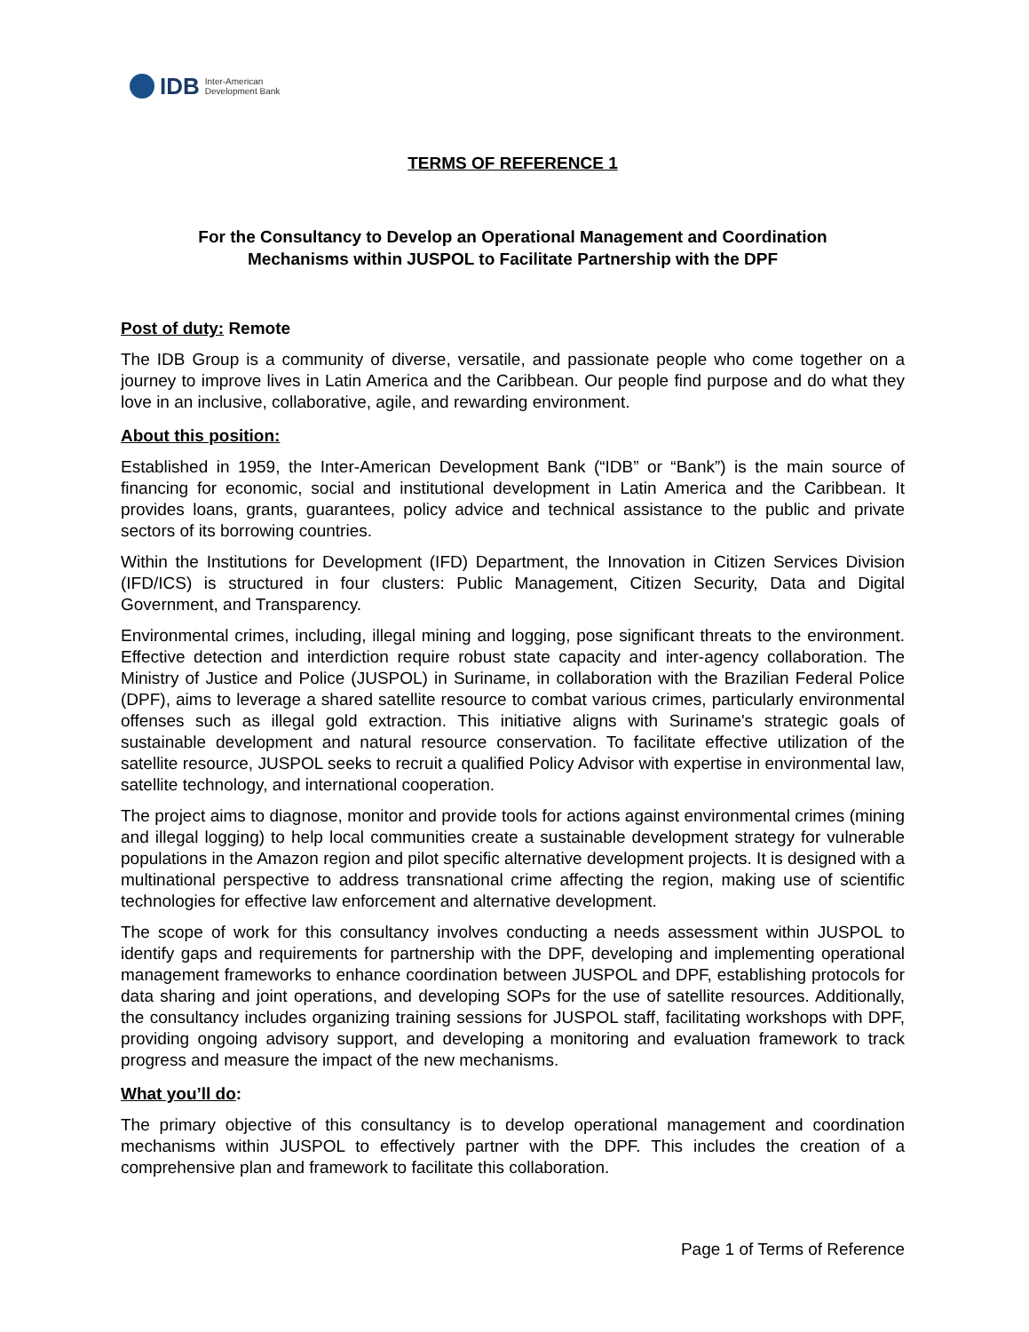IDB Inter-American
Development Bank
TERMS OF REFERENCE 1
For the Consultancy to Develop an Operational Management and Coordination
Mechanisms within JUSPOL to Facilitate Partnership with the DPF
Post of duty: Remote
The IDB Group is a community of diverse, versatile, and passionate people who come together on a journey to improve lives in Latin America and the Caribbean. Our people find purpose and do what they love in an inclusive, collaborative, agile, and rewarding environment.
About this position:
Established in 1959, the Inter-American Development Bank (“IDB” or “Bank”) is the main source of financing for economic, social and institutional development in Latin America and the Caribbean. It provides loans, grants, guarantees, policy advice and technical assistance to the public and private sectors of its borrowing countries.
Within the Institutions for Development (IFD) Department, the Innovation in Citizen Services Division (IFD/ICS) is structured in four clusters: Public Management, Citizen Security, Data and Digital Government, and Transparency.
Environmental crimes, including, illegal mining and logging, pose significant threats to the environment. Effective detection and interdiction require robust state capacity and inter-agency collaboration. The Ministry of Justice and Police (JUSPOL) in Suriname, in collaboration with the Brazilian Federal Police (DPF), aims to leverage a shared satellite resource to combat various crimes, particularly environmental offenses such as illegal gold extraction. This initiative aligns with Suriname's strategic goals of sustainable development and natural resource conservation. To facilitate effective utilization of the satellite resource, JUSPOL seeks to recruit a qualified Policy Advisor with expertise in environmental law, satellite technology, and international cooperation.
The project aims to diagnose, monitor and provide tools for actions against environmental crimes (mining and illegal logging) to help local communities create a sustainable development strategy for vulnerable populations in the Amazon region and pilot specific alternative development projects. It is designed with a multinational perspective to address transnational crime affecting the region, making use of scientific technologies for effective law enforcement and alternative development.
The scope of work for this consultancy involves conducting a needs assessment within JUSPOL to identify gaps and requirements for partnership with the DPF, developing and implementing operational management frameworks to enhance coordination between JUSPOL and DPF, establishing protocols for data sharing and joint operations, and developing SOPs for the use of satellite resources. Additionally, the consultancy includes organizing training sessions for JUSPOL staff, facilitating workshops with DPF, providing ongoing advisory support, and developing a monitoring and evaluation framework to track progress and measure the impact of the new mechanisms.
What you’ll do:
The primary objective of this consultancy is to develop operational management and coordination mechanisms within JUSPOL to effectively partner with the DPF. This includes the creation of a comprehensive plan and framework to facilitate this collaboration.
Page 1 of Terms of Reference